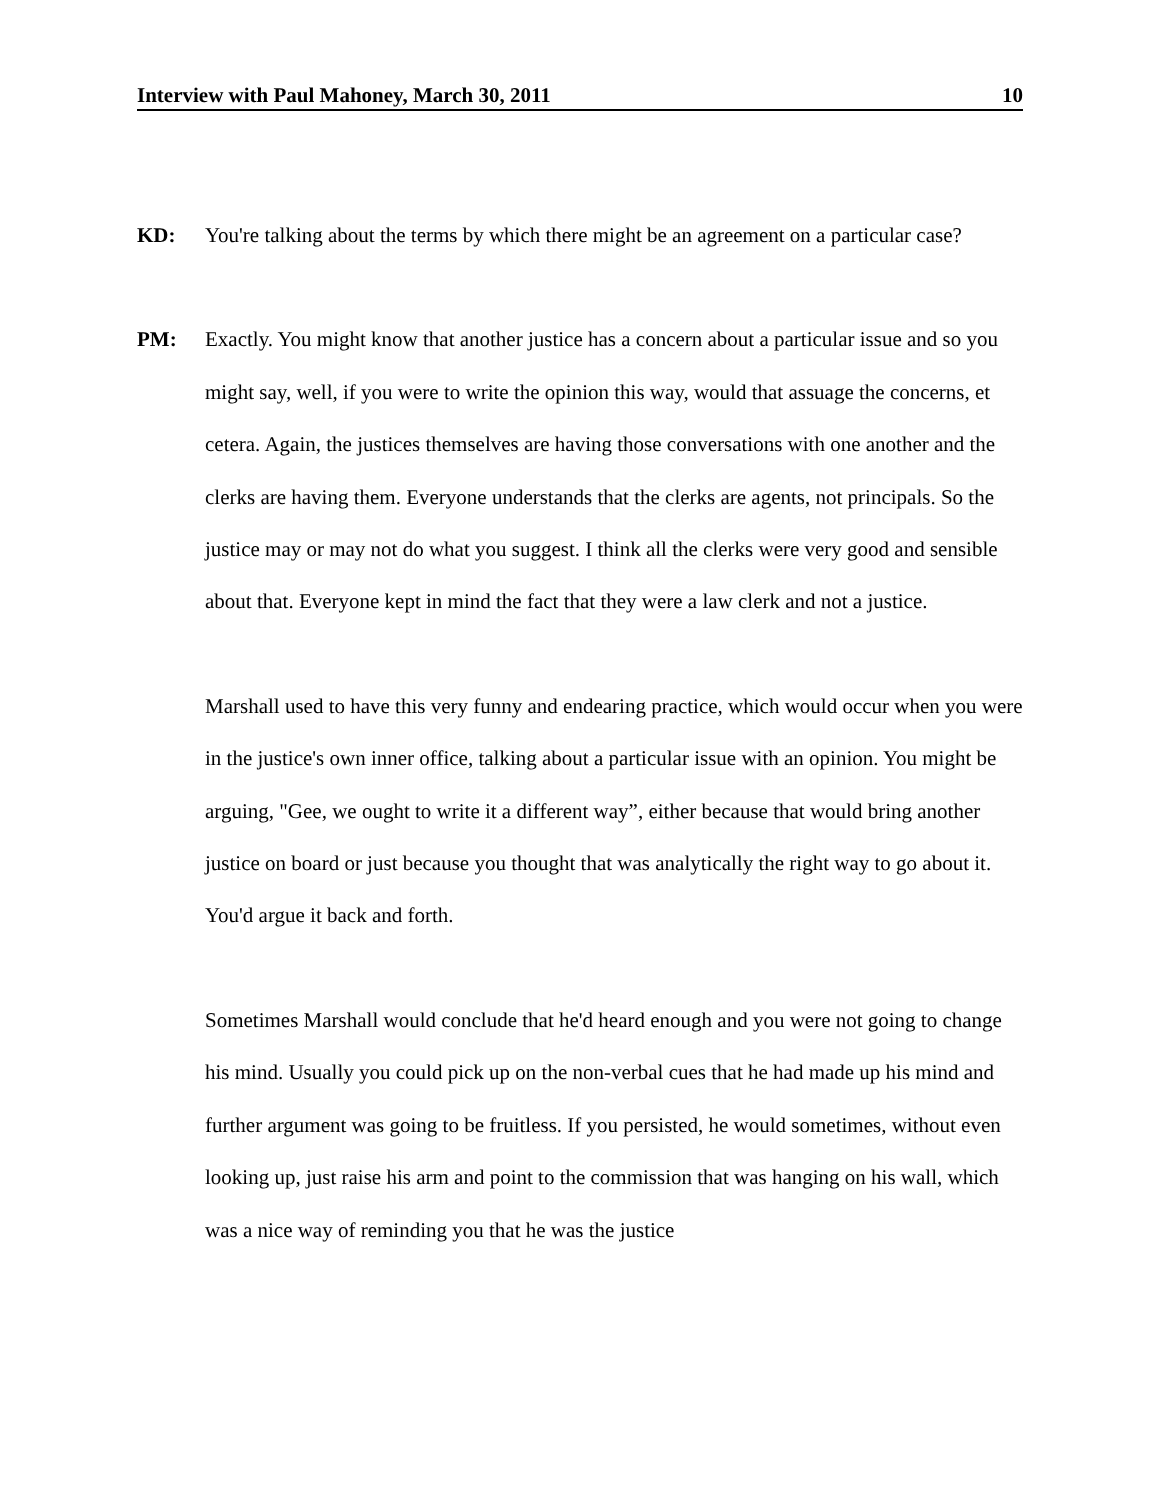Interview with Paul Mahoney, March 30, 2011 10
KD: You're talking about the terms by which there might be an agreement on a particular case?
PM: Exactly. You might know that another justice has a concern about a particular issue and so you might say, well, if you were to write the opinion this way, would that assuage the concerns, et cetera. Again, the justices themselves are having those conversations with one another and the clerks are having them. Everyone understands that the clerks are agents, not principals. So the justice may or may not do what you suggest. I think all the clerks were very good and sensible about that. Everyone kept in mind the fact that they were a law clerk and not a justice.
Marshall used to have this very funny and endearing practice, which would occur when you were in the justice's own inner office, talking about a particular issue with an opinion. You might be arguing, "Gee, we ought to write it a different way”, either because that would bring another justice on board or just because you thought that was analytically the right way to go about it. You'd argue it back and forth.
Sometimes Marshall would conclude that he'd heard enough and you were not going to change his mind. Usually you could pick up on the non-verbal cues that he had made up his mind and further argument was going to be fruitless. If you persisted, he would sometimes, without even looking up, just raise his arm and point to the commission that was hanging on his wall, which was a nice way of reminding you that he was the justice